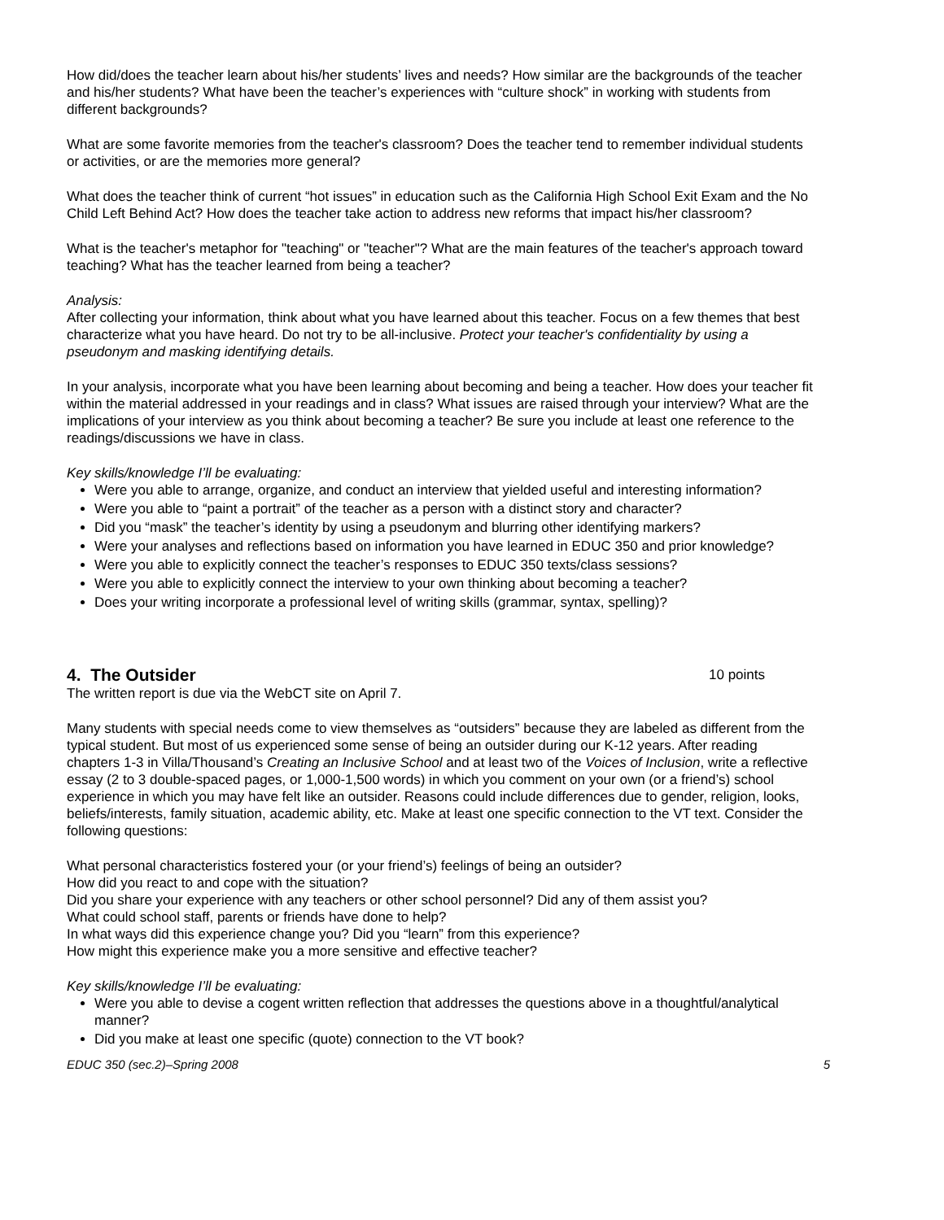How did/does the teacher learn about his/her students’ lives and needs? How similar are the backgrounds of the teacher and his/her students? What have been the teacher’s experiences with “culture shock” in working with students from different backgrounds?
What are some favorite memories from the teacher's classroom? Does the teacher tend to remember individual students or activities, or are the memories more general?
What does the teacher think of current “hot issues” in education such as the California High School Exit Exam and the No Child Left Behind Act? How does the teacher take action to address new reforms that impact his/her classroom?
What is the teacher's metaphor for "teaching" or "teacher"? What are the main features of the teacher's approach toward teaching? What has the teacher learned from being a teacher?
Analysis:
After collecting your information, think about what you have learned about this teacher. Focus on a few themes that best characterize what you have heard. Do not try to be all-inclusive. Protect your teacher's confidentiality by using a pseudonym and masking identifying details.
In your analysis, incorporate what you have been learning about becoming and being a teacher. How does your teacher fit within the material addressed in your readings and in class? What issues are raised through your interview? What are the implications of your interview as you think about becoming a teacher? Be sure you include at least one reference to the readings/discussions we have in class.
Key skills/knowledge I’ll be evaluating:
Were you able to arrange, organize, and conduct an interview that yielded useful and interesting information?
Were you able to “paint a portrait” of the teacher as a person with a distinct story and character?
Did you “mask” the teacher’s identity by using a pseudonym and blurring other identifying markers?
Were your analyses and reflections based on information you have learned in EDUC 350 and prior knowledge?
Were you able to explicitly connect the teacher’s responses to EDUC 350 texts/class sessions?
Were you able to explicitly connect the interview to your own thinking about becoming a teacher?
Does your writing incorporate a professional level of writing skills (grammar, syntax, spelling)?
4. The Outsider 10 points
The written report is due via the WebCT site on April 7.
Many students with special needs come to view themselves as “outsiders” because they are labeled as different from the typical student. But most of us experienced some sense of being an outsider during our K-12 years. After reading chapters 1-3 in Villa/Thousand’s Creating an Inclusive School and at least two of the Voices of Inclusion, write a reflective essay (2 to 3 double-spaced pages, or 1,000-1,500 words) in which you comment on your own (or a friend’s) school experience in which you may have felt like an outsider. Reasons could include differences due to gender, religion, looks, beliefs/interests, family situation, academic ability, etc. Make at least one specific connection to the VT text. Consider the following questions:
What personal characteristics fostered your (or your friend’s) feelings of being an outsider?
How did you react to and cope with the situation?
Did you share your experience with any teachers or other school personnel? Did any of them assist you?
What could school staff, parents or friends have done to help?
In what ways did this experience change you? Did you “learn” from this experience?
How might this experience make you a more sensitive and effective teacher?
Key skills/knowledge I’ll be evaluating:
Were you able to devise a cogent written reflection that addresses the questions above in a thoughtful/analytical manner?
Did you make at least one specific (quote) connection to the VT book?
EDUC 350 (sec.2)–Spring 2008 5